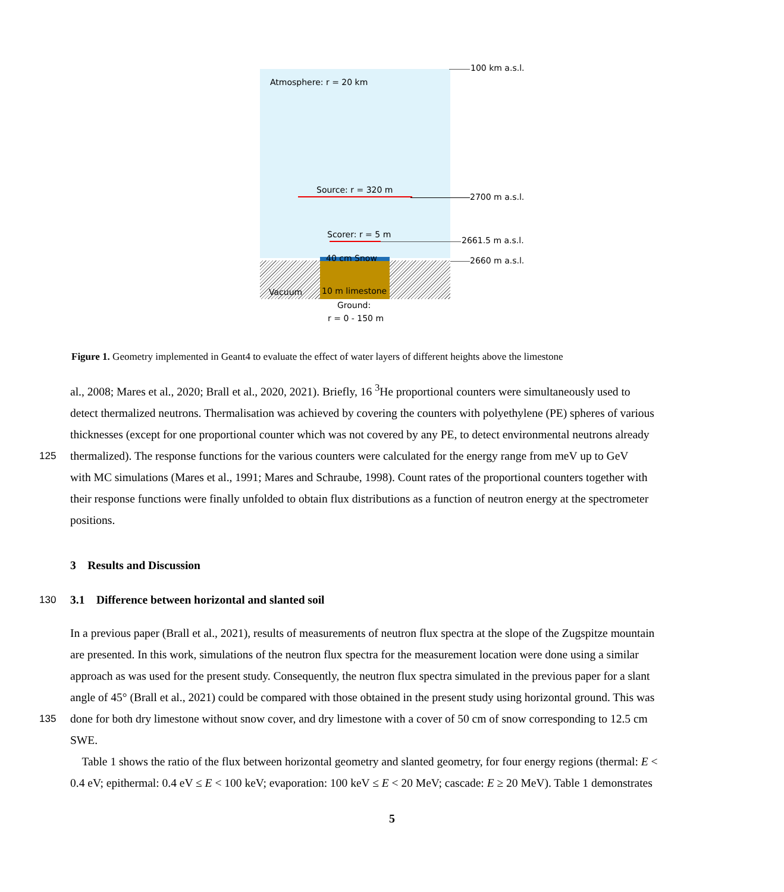100 km a.s.l.
Atmosphere: r = 20 km
Source: r = 320 m
2700 m a.s.l.
Scorer: r = 5 m
2661.5 m a.s.l.
40 cm Snow 2660 m a.s.l.
Vacuum 10 m limestone
Ground:
r = 0 - 150 m
Figure 1. Geometry implemented in Geant4 to evaluate the effect of water layers of different heights above the limestone
al., 2008; Mares et al., 2020; Brall et al., 2020, 2021). Briefly, 16 <sup>3</sup>He proportional counters were simultaneously used to
detect thermalized neutrons. Thermalisation was achieved by covering the counters with polyethylene (PE) spheres of various
thicknesses (except for one proportional counter which was not covered by any PE, to detect environmental neutrons already
125 thermalized). The response functions for the various counters were calculated for the energy range from meV up to GeV
with MC simulations (Mares et al., 1991; Mares and Schraube, 1998). Count rates of the proportional counters together with
their response functions were finally unfolded to obtain flux distributions as a function of neutron energy at the spectrometer
positions.
3 Results and Discussion
130 3.1 Difference between horizontal and slanted soil
In a previous paper (Brall et al., 2021), results of measurements of neutron flux spectra at the slope of the Zugspitze mountain
are presented. In this work, simulations of the neutron flux spectra for the measurement location were done using a similar
approach as was used for the present study. Consequently, the neutron flux spectra simulated in the previous paper for a slant
angle of 45° (Brall et al., 2021) could be compared with those obtained in the present study using horizontal ground. This was
135 done for both dry limestone without snow cover, and dry limestone with a cover of 50 cm of snow corresponding to 12.5 cm
SWE.
Table 1 shows the ratio of the flux between horizontal geometry and slanted geometry, for four energy regions (thermal: E <
0.4 eV; epithermal: 0.4 eV ≤ E < 100 keV; evaporation: 100 keV ≤ E < 20 MeV; cascade: E ≥ 20 MeV). Table 1 demonstrates
5